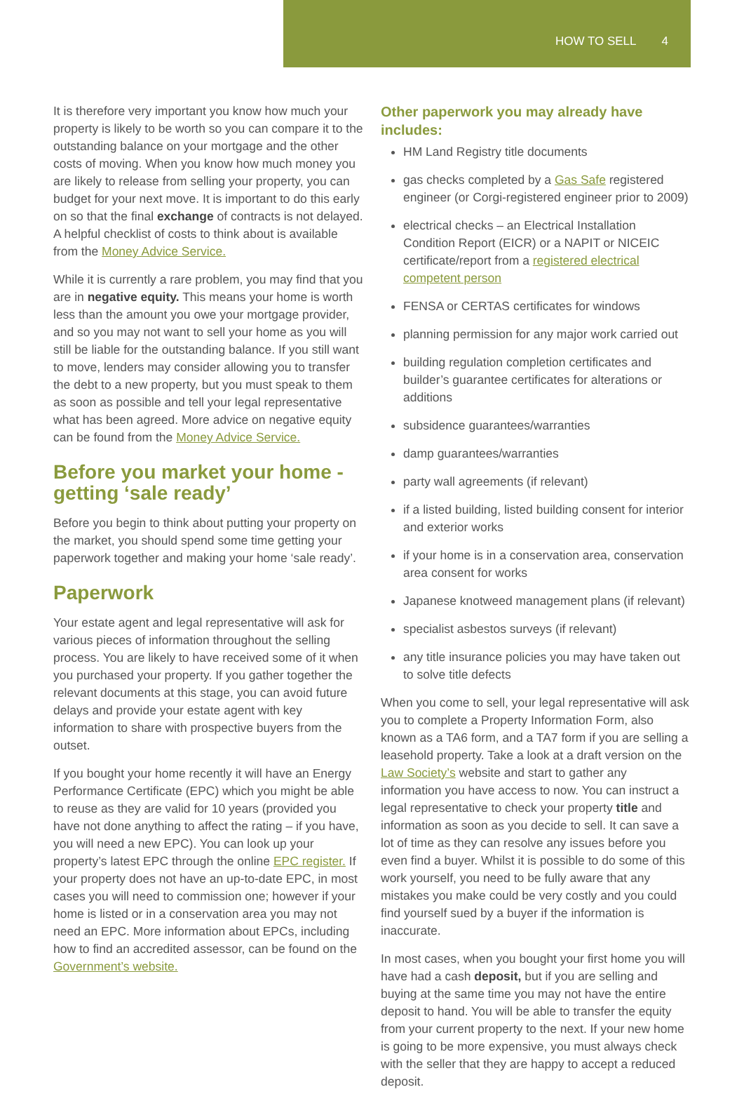HOW TO SELL 4
It is therefore very important you know how much your property is likely to be worth so you can compare it to the outstanding balance on your mortgage and the other costs of moving. When you know how much money you are likely to release from selling your property, you can budget for your next move. It is important to do this early on so that the final exchange of contracts is not delayed. A helpful checklist of costs to think about is available from the Money Advice Service.
While it is currently a rare problem, you may find that you are in negative equity. This means your home is worth less than the amount you owe your mortgage provider, and so you may not want to sell your home as you will still be liable for the outstanding balance. If you still want to move, lenders may consider allowing you to transfer the debt to a new property, but you must speak to them as soon as possible and tell your legal representative what has been agreed. More advice on negative equity can be found from the Money Advice Service.
Before you market your home - getting ‘sale ready’
Before you begin to think about putting your property on the market, you should spend some time getting your paperwork together and making your home ‘sale ready’.
Paperwork
Your estate agent and legal representative will ask for various pieces of information throughout the selling process. You are likely to have received some of it when you purchased your property. If you gather together the relevant documents at this stage, you can avoid future delays and provide your estate agent with key information to share with prospective buyers from the outset.
If you bought your home recently it will have an Energy Performance Certificate (EPC) which you might be able to reuse as they are valid for 10 years (provided you have not done anything to affect the rating – if you have, you will need a new EPC). You can look up your property’s latest EPC through the online EPC register. If your property does not have an up-to-date EPC, in most cases you will need to commission one; however if your home is listed or in a conservation area you may not need an EPC. More information about EPCs, including how to find an accredited assessor, can be found on the Government’s website.
Other paperwork you may already have includes:
HM Land Registry title documents
gas checks completed by a Gas Safe registered engineer (or Corgi-registered engineer prior to 2009)
electrical checks – an Electrical Installation Condition Report (EICR) or a NAPIT or NICEIC certificate/report from a registered electrical competent person
FENSA or CERTAS certificates for windows
planning permission for any major work carried out
building regulation completion certificates and builder’s guarantee certificates for alterations or additions
subsidence guarantees/warranties
damp guarantees/warranties
party wall agreements (if relevant)
if a listed building, listed building consent for interior and exterior works
if your home is in a conservation area, conservation area consent for works
Japanese knotweed management plans (if relevant)
specialist asbestos surveys (if relevant)
any title insurance policies you may have taken out to solve title defects
When you come to sell, your legal representative will ask you to complete a Property Information Form, also known as a TA6 form, and a TA7 form if you are selling a leasehold property. Take a look at a draft version on the Law Society’s website and start to gather any information you have access to now. You can instruct a legal representative to check your property title and information as soon as you decide to sell. It can save a lot of time as they can resolve any issues before you even find a buyer. Whilst it is possible to do some of this work yourself, you need to be fully aware that any mistakes you make could be very costly and you could find yourself sued by a buyer if the information is inaccurate.
In most cases, when you bought your first home you will have had a cash deposit, but if you are selling and buying at the same time you may not have the entire deposit to hand. You will be able to transfer the equity from your current property to the next. If your new home is going to be more expensive, you must always check with the seller that they are happy to accept a reduced deposit.